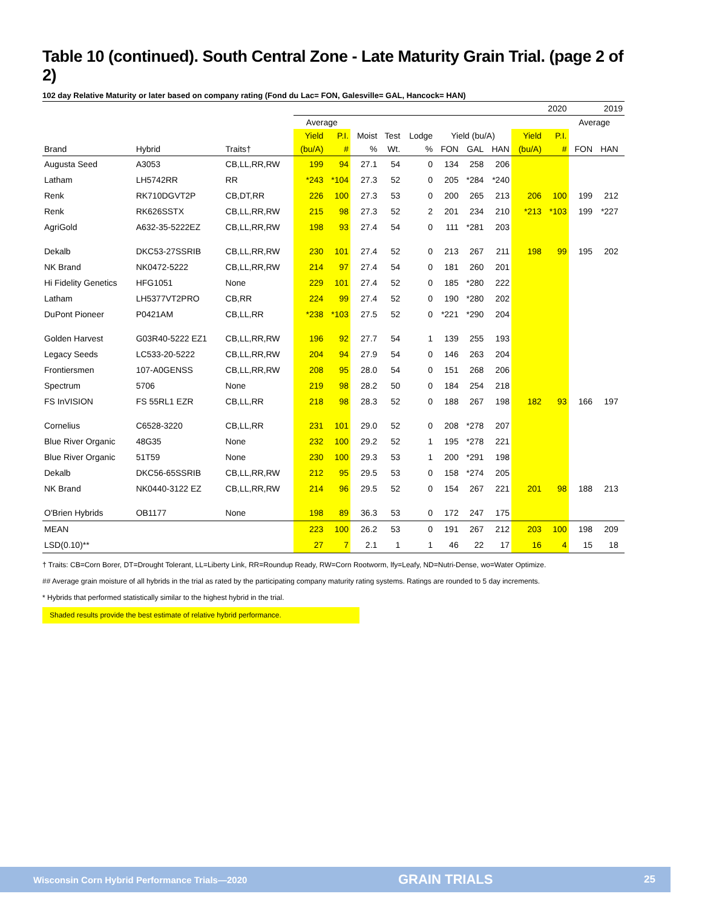Table 10 (continued). South Central Zone - Late Maturity Grain Trial. (page 2 of 2)
102 day Relative Maturity or later based on company rating (Fond du Lac= FON, Galesville= GAL, Hancock= HAN)
| | | | 2020 | | | | | | | | | | 2019 | | |
| --- | --- | --- | --- | --- | --- | --- | --- | --- | --- | --- | --- | --- | --- | --- | --- |
| | | | Average | | | | | | | | | | Average | | |
| | | | Yield | P.I. | Moist | Test | Lodge | Yield (bu/A) | | | Yield | P.I. | | | |
| Brand | Hybrid | Traits† | (bu/A) | # | % | Wt. | % | FON | GAL | HAN | (bu/A) | # | FON | HAN | |
| Augusta Seed | A3053 | CB,LL,RR,RW | 199 | 94 | 27.1 | 54 | 0 | 134 | 258 | 206 | | | | | |
| Latham | LH5742RR | RR | *243 | *104 | 27.3 | 52 | 0 | 205 | *284 | *240 | | | | | |
| Renk | RK710DGVT2P | CB,DT,RR | 226 | 100 | 27.3 | 53 | 0 | 200 | 265 | 213 | 206 | 100 | 199 | 212 | |
| Renk | RK626SSTX | CB,LL,RR,RW | 215 | 98 | 27.3 | 52 | 2 | 201 | 234 | 210 | *213 | *103 | 199 | *227 | |
| AgriGold | A632-35-5222EZ | CB,LL,RR,RW | 198 | 93 | 27.4 | 54 | 0 | 111 | *281 | 203 | | | | | |
| Dekalb | DKC53-27SSRIB | CB,LL,RR,RW | 230 | 101 | 27.4 | 52 | 0 | 213 | 267 | 211 | 198 | 99 | 195 | 202 | |
| NK Brand | NK0472-5222 | CB,LL,RR,RW | 214 | 97 | 27.4 | 54 | 0 | 181 | 260 | 201 | | | | | |
| Hi Fidelity Genetics | HFG1051 | None | 229 | 101 | 27.4 | 52 | 0 | 185 | *280 | 222 | | | | | |
| Latham | LH5377VT2PRO | CB,RR | 224 | 99 | 27.4 | 52 | 0 | 190 | *280 | 202 | | | | | |
| DuPont Pioneer | P0421AM | CB,LL,RR | *238 | *103 | 27.5 | 52 | 0 | *221 | *290 | 204 | | | | | |
| Golden Harvest | G03R40-5222 EZ1 | CB,LL,RR,RW | 196 | 92 | 27.7 | 54 | 1 | 139 | 255 | 193 | | | | | |
| Legacy Seeds | LC533-20-5222 | CB,LL,RR,RW | 204 | 94 | 27.9 | 54 | 0 | 146 | 263 | 204 | | | | | |
| Frontiersmen | 107-A0GENSS | CB,LL,RR,RW | 208 | 95 | 28.0 | 54 | 0 | 151 | 268 | 206 | | | | | |
| Spectrum | 5706 | None | 219 | 98 | 28.2 | 50 | 0 | 184 | 254 | 218 | | | | | |
| FS InVISION | FS 55RL1 EZR | CB,LL,RR | 218 | 98 | 28.3 | 52 | 0 | 188 | 267 | 198 | 182 | 93 | 166 | 197 | |
| Cornelius | C6528-3220 | CB,LL,RR | 231 | 101 | 29.0 | 52 | 0 | 208 | *278 | 207 | | | | | |
| Blue River Organic | 48G35 | None | 232 | 100 | 29.2 | 52 | 1 | 195 | *278 | 221 | | | | | |
| Blue River Organic | 51T59 | None | 230 | 100 | 29.3 | 53 | 1 | 200 | *291 | 198 | | | | | |
| Dekalb | DKC56-65SSRIB | CB,LL,RR,RW | 212 | 95 | 29.5 | 53 | 0 | 158 | *274 | 205 | | | | | |
| NK Brand | NK0440-3122 EZ | CB,LL,RR,RW | 214 | 96 | 29.5 | 52 | 0 | 154 | 267 | 221 | 201 | 98 | 188 | 213 | |
| O'Brien Hybrids | OB1177 | None | 198 | 89 | 36.3 | 53 | 0 | 172 | 247 | 175 | | | | | |
| MEAN | | | 223 | 100 | 26.2 | 53 | 0 | 191 | 267 | 212 | 203 | 100 | 198 | 209 | |
| LSD(0.10)** | | | 27 | 7 | 2.1 | 1 | 1 | 46 | 22 | 17 | 16 | 4 | 15 | 18 | |
† Traits: CB=Corn Borer, DT=Drought Tolerant, LL=Liberty Link, RR=Roundup Ready, RW=Corn Rootworm, lfy=Leafy, ND=Nutri-Dense, wo=Water Optimize.
## Average grain moisture of all hybrids in the trial as rated by the participating company maturity rating systems. Ratings are rounded to 5 day increments.
* Hybrids that performed statistically similar to the highest hybrid in the trial.
Shaded results provide the best estimate of relative hybrid performance.
Wisconsin Corn Hybrid Performance Trials—2020 GRAIN TRIALS 25